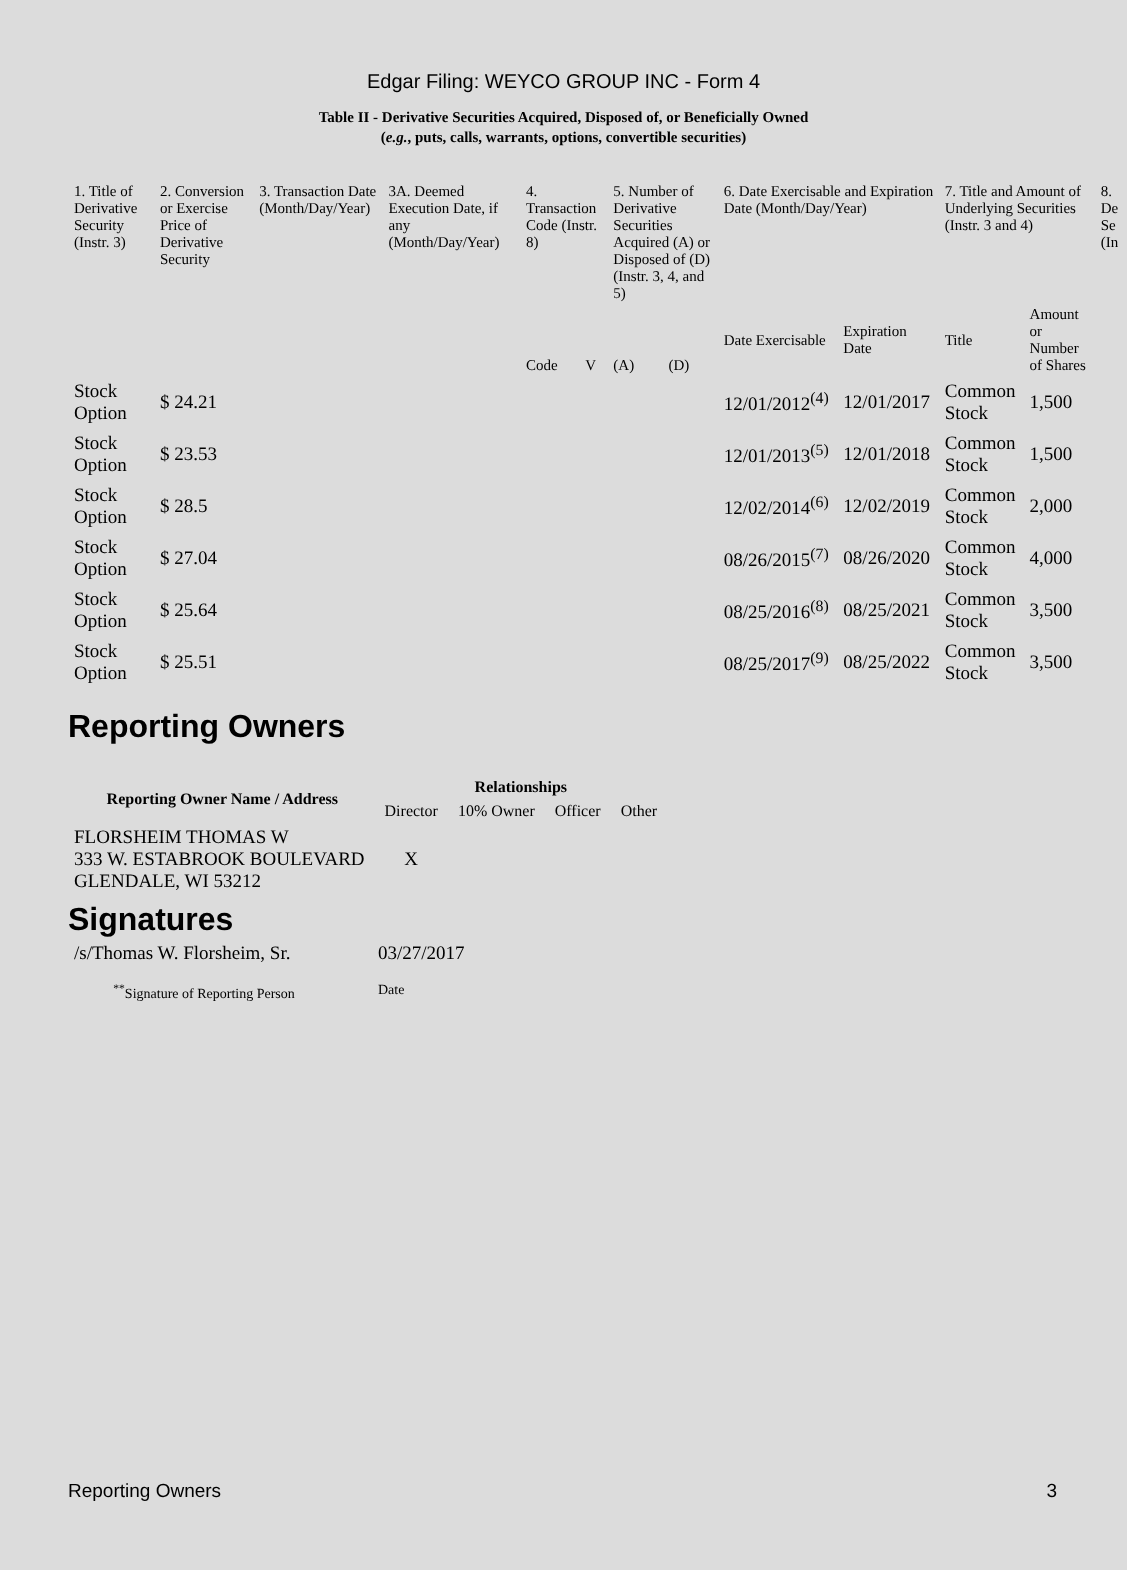Edgar Filing: WEYCO GROUP INC - Form 4
Table II - Derivative Securities Acquired, Disposed of, or Beneficially Owned
(e.g., puts, calls, warrants, options, convertible securities)
| 1. Title of Derivative Security (Instr. 3) | 2. Conversion or Exercise Price of Derivative Security | 3. Transaction Date (Month/Day/Year) | 3A. Deemed Execution Date, if any (Month/Day/Year) | 4. Transaction Code (Instr. 8) | | 5. Number of Derivative Securities Acquired (A) or Disposed of (D) (Instr. 3, 4, and 5) | | 6. Date Exercisable and Expiration Date (Month/Day/Year) | | 7. Title and Amount of Underlying Securities (Instr. 3 and 4) | | 8. De Se (In |
| --- | --- | --- | --- | --- | --- | --- | --- | --- | --- | --- | --- | --- |
| | | | | Code | V | (A) | (D) | Date Exercisable | Expiration Date | Title | Amount or Number of Shares | |
| Stock Option | $ 24.21 | | | | | | | 12/01/2012<sup>(4)</sup> | 12/01/2017 | Common Stock | 1,500 | |
| Stock Option | $ 23.53 | | | | | | | 12/01/2013<sup>(5)</sup> | 12/01/2018 | Common Stock | 1,500 | |
| Stock Option | $ 28.5 | | | | | | | 12/02/2014<sup>(6)</sup> | 12/02/2019 | Common Stock | 2,000 | |
| Stock Option | $ 27.04 | | | | | | | 08/26/2015<sup>(7)</sup> | 08/26/2020 | Common Stock | 4,000 | |
| Stock Option | $ 25.64 | | | | | | | 08/25/2016<sup>(8)</sup> | 08/25/2021 | Common Stock | 3,500 | |
| Stock Option | $ 25.51 | | | | | | | 08/25/2017<sup>(9)</sup> | 08/25/2022 | Common Stock | 3,500 | |
Reporting Owners
| Reporting Owner Name / Address | Relationships | | | |
| --- | --- | --- | --- | --- |
| | Director | 10% Owner | Officer | Other |
| FLORSHEIM THOMAS W 333 W. ESTABROOK BOULEVARD GLENDALE, WI 53212 | X | | | |
Signatures
| /s/Thomas W. Florsheim, Sr. | 03/27/2017 |
| <sup>**</sup> Signature of Reporting Person | Date |
Reporting Owners 3